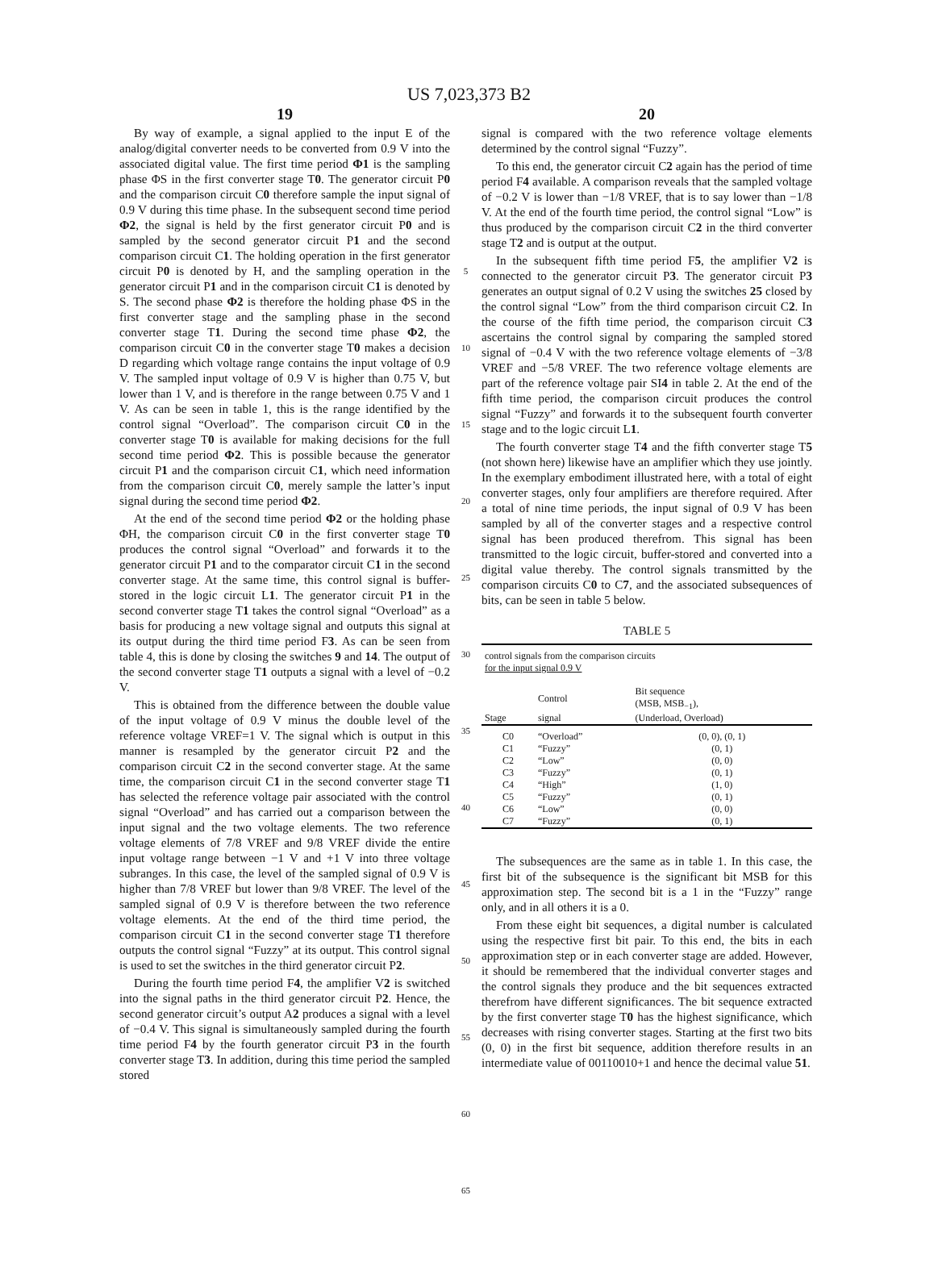US 7,023,373 B2
19
By way of example, a signal applied to the input E of the analog/digital converter needs to be converted from 0.9 V into the associated digital value. The first time period Φ1 is the sampling phase ΦS in the first converter stage T0. The generator circuit P0 and the comparison circuit C0 therefore sample the input signal of 0.9 V during this time phase. In the subsequent second time period Φ2, the signal is held by the first generator circuit P0 and is sampled by the second generator circuit P1 and the second comparison circuit C1. The holding operation in the first generator circuit P0 is denoted by H, and the sampling operation in the generator circuit P1 and in the comparison circuit C1 is denoted by S. The second phase Φ2 is therefore the holding phase ΦS in the first converter stage and the sampling phase in the second converter stage T1. During the second time phase Φ2, the comparison circuit C0 in the converter stage T0 makes a decision D regarding which voltage range contains the input voltage of 0.9 V. The sampled input voltage of 0.9 V is higher than 0.75 V, but lower than 1 V, and is therefore in the range between 0.75 V and 1 V. As can be seen in table 1, this is the range identified by the control signal “Overload”. The comparison circuit C0 in the converter stage T0 is available for making decisions for the full second time period Φ2. This is possible because the generator circuit P1 and the comparison circuit C1, which need information from the comparison circuit C0, merely sample the latter’s input signal during the second time period Φ2.
At the end of the second time period Φ2 or the holding phase ΦH, the comparison circuit C0 in the first converter stage T0 produces the control signal “Overload” and forwards it to the generator circuit P1 and to the comparator circuit C1 in the second converter stage. At the same time, this control signal is buffer-stored in the logic circuit L1. The generator circuit P1 in the second converter stage T1 takes the control signal “Overload” as a basis for producing a new voltage signal and outputs this signal at its output during the third time period F3. As can be seen from table 4, this is done by closing the switches 9 and 14. The output of the second converter stage T1 outputs a signal with a level of −0.2 V.
This is obtained from the difference between the double value of the input voltage of 0.9 V minus the double level of the reference voltage VREF=1 V. The signal which is output in this manner is resampled by the generator circuit P2 and the comparison circuit C2 in the second converter stage. At the same time, the comparison circuit C1 in the second converter stage T1 has selected the reference voltage pair associated with the control signal “Overload” and has carried out a comparison between the input signal and the two voltage elements. The two reference voltage elements of 7/8 VREF and 9/8 VREF divide the entire input voltage range between −1 V and +1 V into three voltage subranges. In this case, the level of the sampled signal of 0.9 V is higher than 7/8 VREF but lower than 9/8 VREF. The level of the sampled signal of 0.9 V is therefore between the two reference voltage elements. At the end of the third time period, the comparison circuit C1 in the second converter stage T1 therefore outputs the control signal “Fuzzy” at its output. This control signal is used to set the switches in the third generator circuit P2.
During the fourth time period F4, the amplifier V2 is switched into the signal paths in the third generator circuit P2. Hence, the second generator circuit’s output A2 produces a signal with a level of −0.4 V. This signal is simultaneously sampled during the fourth time period F4 by the fourth generator circuit P3 in the fourth converter stage T3. In addition, during this time period the sampled stored
5
10
15
20
25
30
35
40
45
50
55
60
65
20
signal is compared with the two reference voltage elements determined by the control signal “Fuzzy”.
To this end, the generator circuit C2 again has the period of time period F4 available. A comparison reveals that the sampled voltage of −0.2 V is lower than −1/8 VREF, that is to say lower than −1/8 V. At the end of the fourth time period, the control signal “Low” is thus produced by the comparison circuit C2 in the third converter stage T2 and is output at the output.
In the subsequent fifth time period F5, the amplifier V2 is connected to the generator circuit P3. The generator circuit P3 generates an output signal of 0.2 V using the switches 25 closed by the control signal “Low” from the third comparison circuit C2. In the course of the fifth time period, the comparison circuit C3 ascertains the control signal by comparing the sampled stored signal of −0.4 V with the two reference voltage elements of −3/8 VREF and −5/8 VREF. The two reference voltage elements are part of the reference voltage pair SI4 in table 2. At the end of the fifth time period, the comparison circuit produces the control signal “Fuzzy” and forwards it to the subsequent fourth converter stage and to the logic circuit L1.
The fourth converter stage T4 and the fifth converter stage T5 (not shown here) likewise have an amplifier which they use jointly. In the exemplary embodiment illustrated here, with a total of eight converter stages, only four amplifiers are therefore required. After a total of nine time periods, the input signal of 0.9 V has been sampled by all of the converter stages and a respective control signal has been produced therefrom. This signal has been transmitted to the logic circuit, buffer-stored and converted into a digital value thereby. The control signals transmitted by the comparison circuits C0 to C7, and the associated subsequences of bits, can be seen in table 5 below.
TABLE 5
| control signals from the comparison circuits for the input signal 0.9 V | | |
| --- | --- | --- |
| | Control | Bit sequence (MSB, MSB<sub>−1</sub>), |
| Stage | signal | (Underload, Overload) |
| C0 | “Overload” | (0, 0), (0, 1) |
| C1 | “Fuzzy” | (0, 1) |
| C2 | “Low” | (0, 0) |
| C3 | “Fuzzy” | (0, 1) |
| C4 | “High” | (1, 0) |
| C5 | “Fuzzy” | (0, 1) |
| C6 | “Low” | (0, 0) |
| C7 | “Fuzzy” | (0, 1) |
The subsequences are the same as in table 1. In this case, the first bit of the subsequence is the significant bit MSB for this approximation step. The second bit is a 1 in the “Fuzzy” range only, and in all others it is a 0.
From these eight bit sequences, a digital number is calculated using the respective first bit pair. To this end, the bits in each approximation step or in each converter stage are added. However, it should be remembered that the individual converter stages and the control signals they produce and the bit sequences extracted therefrom have different significances. The bit sequence extracted by the first converter stage T0 has the highest significance, which decreases with rising converter stages. Starting at the first two bits (0, 0) in the first bit sequence, addition therefore results in an intermediate value of 00110010+1 and hence the decimal value 51.